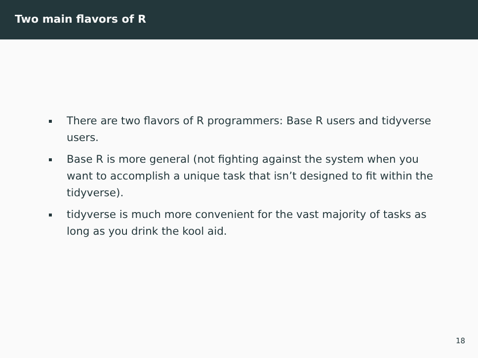Two main flavors of R
There are two flavors of R programmers: Base R users and tidyverse users.
Base R is more general (not fighting against the system when you want to accomplish a unique task that isn’t designed to fit within the tidyverse).
tidyverse is much more convenient for the vast majority of tasks as long as you drink the kool aid.
18